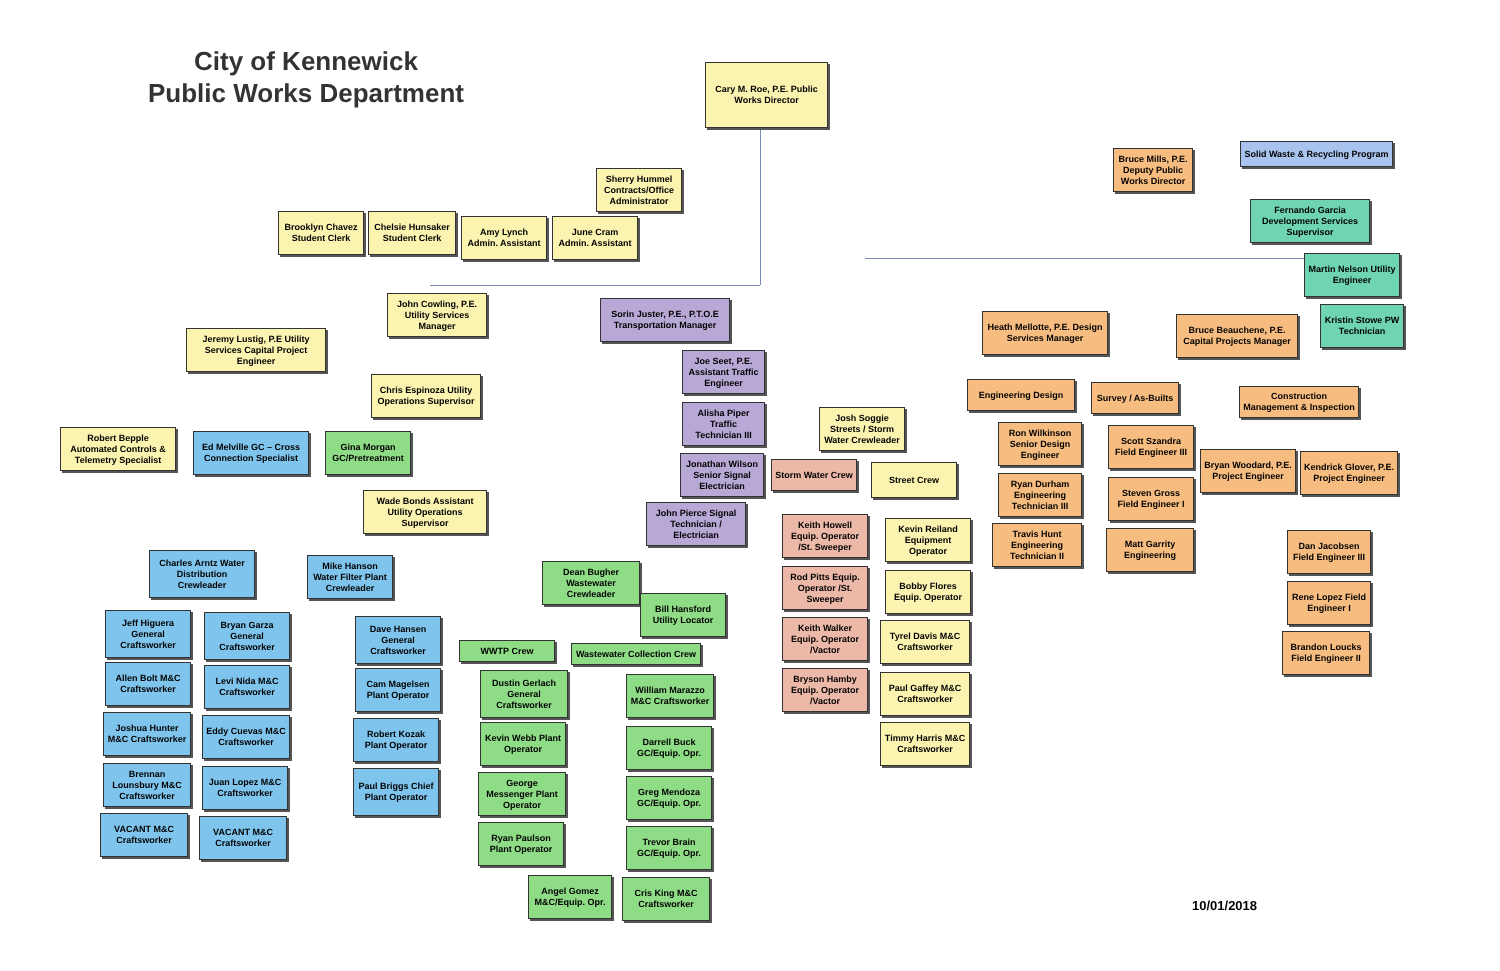City of Kennewick
Public Works Department
Cary M. Roe, P.E. Public Works Director
Solid Waste & Recycling Program
Bruce Mills, P.E. Deputy Public Works Director
Sherry Hummel Contracts/Office Administrator
Fernando Garcia Development Services Supervisor
Brooklyn Chavez Student Clerk
Chelsie Hunsaker Student Clerk
Amy Lynch Admin. Assistant
June Cram Admin. Assistant
Martin Nelson Utility Engineer
John Cowling, P.E. Utility Services Manager
Sorin Juster, P.E., P.T.O.E Transportation Manager
Heath Mellotte, P.E. Design Services Manager
Bruce Beauchene, P.E. Capital Projects Manager
Kristin Stowe PW Technician
Jeremy Lustig, P.E Utility Services Capital Project Engineer
Joe Seet, P.E. Assistant Traffic Engineer
Chris Espinoza Utility Operations Supervisor
Engineering Design
Survey / As-Builts
Construction Management & Inspection
Alisha Piper Traffic Technician III
Josh Soggie Streets / Storm Water Crewleader
Ron Wilkinson Senior Design Engineer
Scott Szandra Field Engineer III
Robert Bepple Automated Controls & Telemetry Specialist
Ed Melville GC – Cross Connection Specialist
Gina Morgan GC/Pretreatment
Jonathan Wilson Senior Signal Electrician
Bryan Woodard, P.E. Project Engineer
Kendrick Glover, P.E. Project Engineer
Storm Water Crew
Street Crew
Ryan Durham Engineering Technician III
Steven Gross Field Engineer I
Wade Bonds Assistant Utility Operations Supervisor
John Pierce Signal Technician / Electrician
Keith Howell Equip. Operator /St. Sweeper
Kevin Reiland Equipment Operator
Travis Hunt Engineering Technician II
Matt Garrity Engineering
Dan Jacobsen Field Engineer III
Charles Arntz Water Distribution Crewleader
Mike Hanson Water Filter Plant Crewleader
Dean Bugher Wastewater Crewleader
Rod Pitts Equip. Operator /St. Sweeper
Bobby Flores Equip. Operator
Rene Lopez Field Engineer I
Bill Hansford Utility Locator
Jeff Higuera General Craftsworker
Bryan Garza General Craftsworker
Dave Hansen General Craftsworker
Keith Walker Equip. Operator /Vactor
Tyrel Davis M&C Craftsworker
Brandon Loucks Field Engineer II
WWTP Crew
Wastewater Collection Crew
Allen Bolt M&C Craftsworker
Levi Nida M&C Craftsworker
Cam Magelsen Plant Operator
Bryson Hamby Equip. Operator /Vactor
Paul Gaffey M&C Craftsworker
Dustin Gerlach General Craftsworker
William Marazzo M&C Craftsworker
Joshua Hunter M&C Craftsworker
Eddy Cuevas M&C Craftsworker
Robert Kozak Plant Operator
Kevin Webb Plant Operator
Timmy Harris M&C Craftsworker
Darrell Buck GC/Equip. Opr.
Brennan Lounsbury M&C Craftsworker
Juan Lopez M&C Craftsworker
Paul Briggs Chief Plant Operator
George Messenger Plant Operator
Greg Mendoza GC/Equip. Opr.
VACANT M&C Craftsworker
VACANT M&C Craftsworker
Ryan Paulson Plant Operator
Trevor Brain GC/Equip. Opr.
Angel Gomez M&C/Equip. Opr.
Cris King M&C Craftsworker
10/01/2018